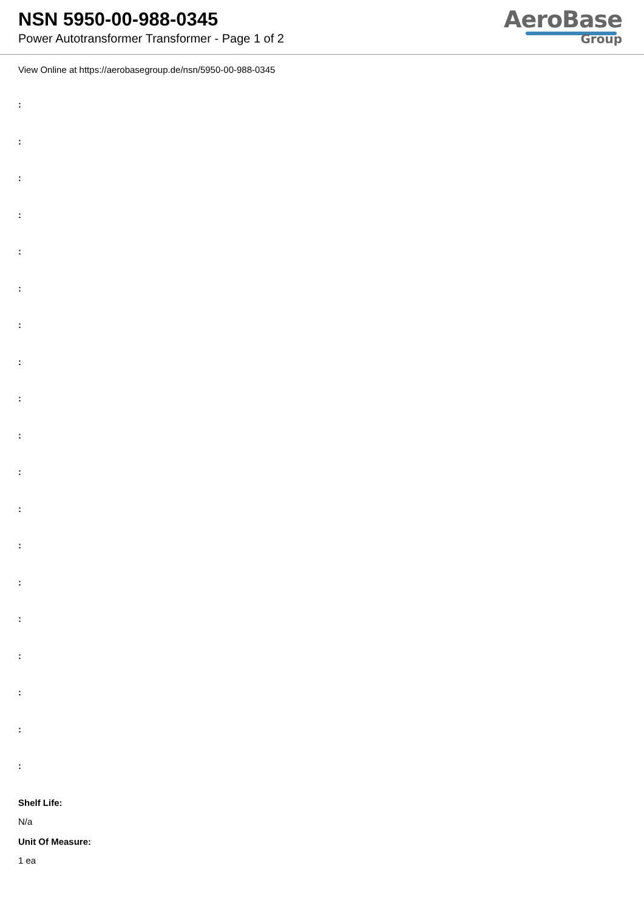NSN 5950-00-988-0345
Power Autotransformer Transformer - Page 1 of 2
AeroBase
Group
View Online at https://aerobasegroup.de/nsn/5950-00-988-0345
:
:
:
:
:
:
:
:
:
:
:
:
:
:
:
:
:
:
:
Shelf Life:
N/a
Unit Of Measure:
1 ea